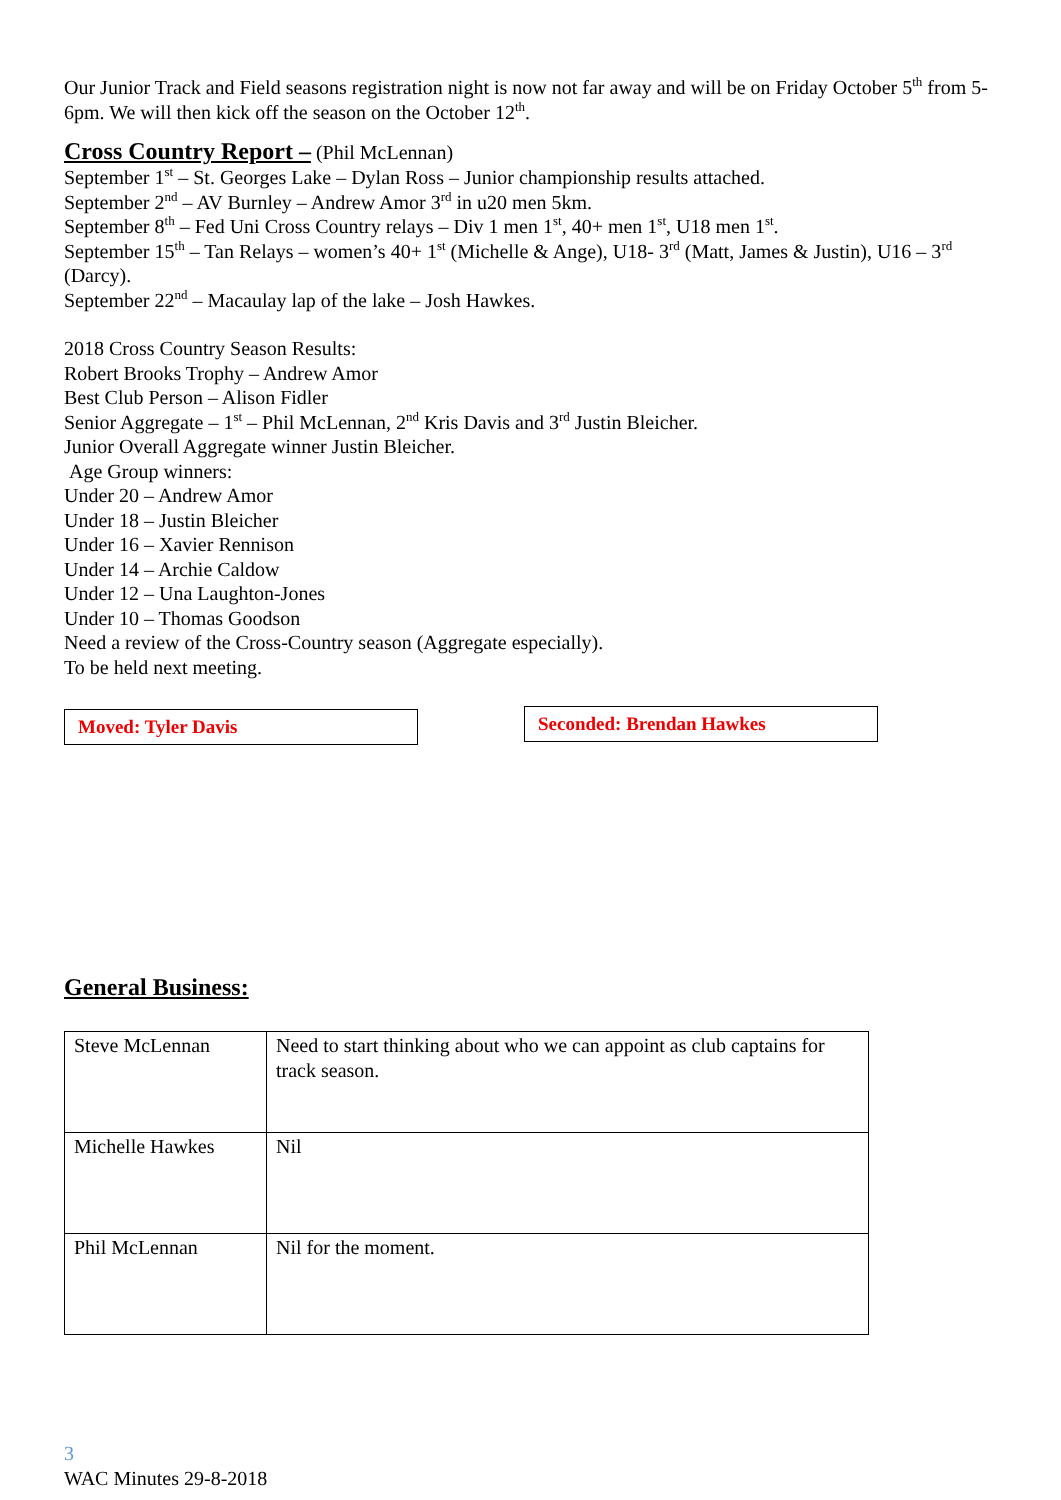Our Junior Track and Field seasons registration night is now not far away and will be on Friday October 5<sup>th</sup> from 5-6pm. We will then kick off the season on the October 12<sup>th</sup>.
Cross Country Report –
(Phil McLennan)
September 1<sup>st</sup> – St. Georges Lake – Dylan Ross – Junior championship results attached.
September 2<sup>nd</sup> – AV Burnley – Andrew Amor 3<sup>rd</sup> in u20 men 5km.
September 8<sup>th</sup> – Fed Uni Cross Country relays – Div 1 men 1<sup>st</sup>, 40+ men 1<sup>st</sup>, U18 men 1<sup>st</sup>.
September 15<sup>th</sup> – Tan Relays – women’s 40+ 1<sup>st</sup> (Michelle & Ange), U18- 3<sup>rd</sup> (Matt, James & Justin), U16 – 3<sup>rd</sup> (Darcy).
September 22<sup>nd</sup> – Macaulay lap of the lake – Josh Hawkes.
2018 Cross Country Season Results:
Robert Brooks Trophy – Andrew Amor
Best Club Person – Alison Fidler
Senior Aggregate – 1<sup>st</sup> – Phil McLennan, 2<sup>nd</sup> Kris Davis and 3<sup>rd</sup> Justin Bleicher.
Junior Overall Aggregate winner Justin Bleicher.
Age Group winners:
Under 20 – Andrew Amor
Under 18 – Justin Bleicher
Under 16 – Xavier Rennison
Under 14 – Archie Caldow
Under 12 – Una Laughton-Jones
Under 10 – Thomas Goodson
Need a review of the Cross-Country season (Aggregate especially).
To be held next meeting.
Moved: Tyler Davis Seconded: Brendan Hawkes
General Business:
| Steve McLennan | Need to start thinking about who we can appoint as club captains for track season. |
| Michelle Hawkes | Nil |
| Phil McLennan | Nil for the moment. |
3
WAC Minutes 29-8-2018